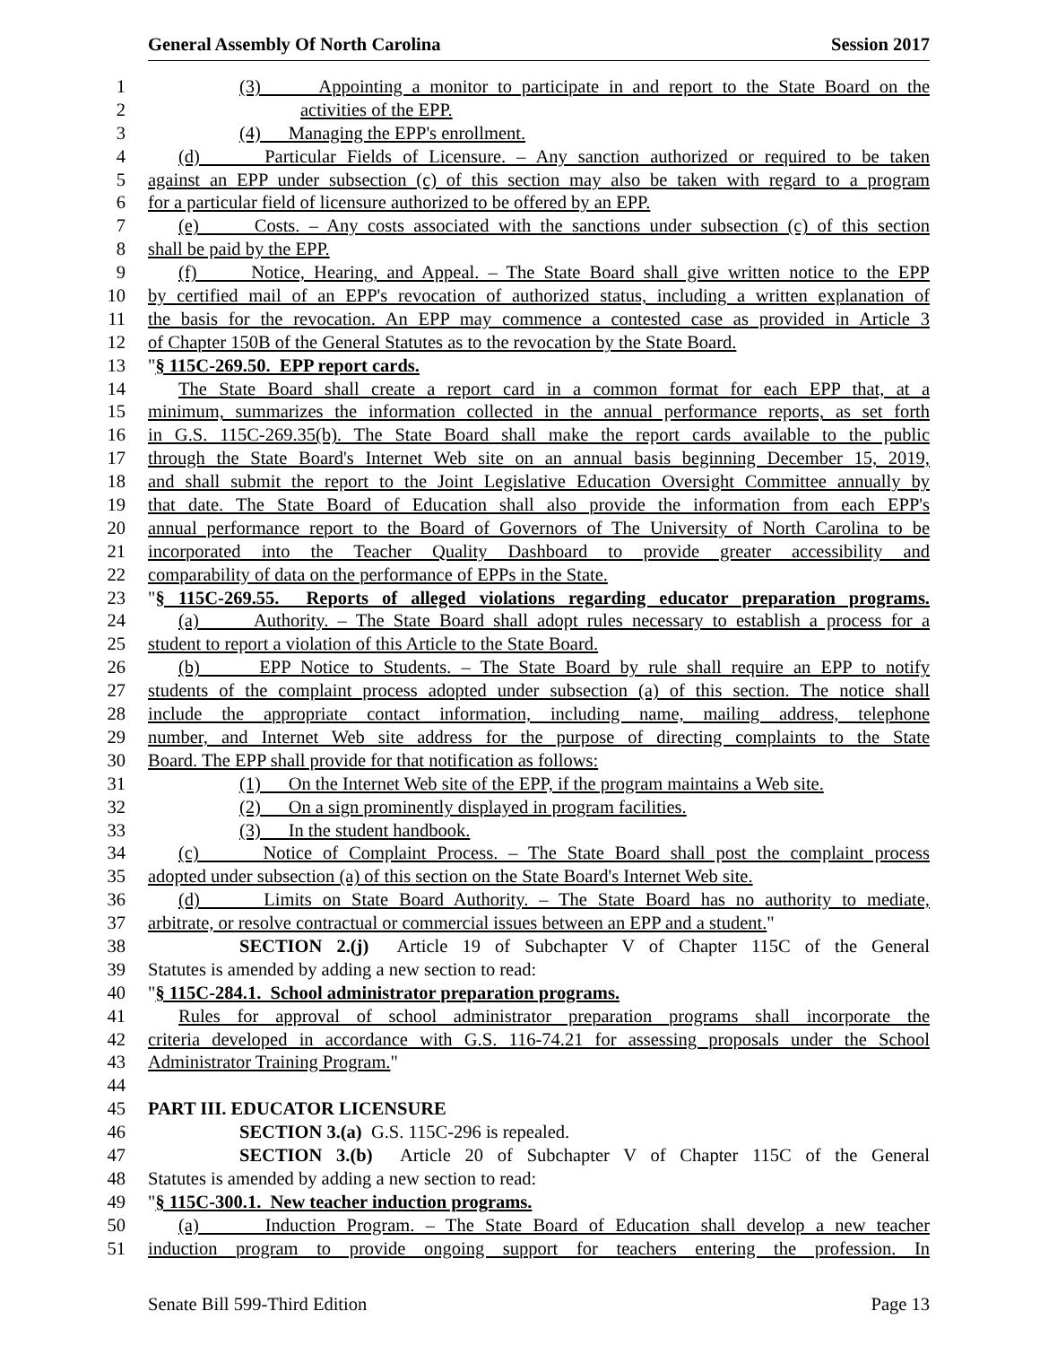General Assembly Of North Carolina Session 2017
1 (3) Appointing a monitor to participate in and report to the State Board on the
2 activities of the EPP.
3 (4) Managing the EPP's enrollment.
4 (d) Particular Fields of Licensure. – Any sanction authorized or required to be taken
5 against an EPP under subsection (c) of this section may also be taken with regard to a program
6 for a particular field of licensure authorized to be offered by an EPP.
7 (e) Costs. – Any costs associated with the sanctions under subsection (c) of this section
8 shall be paid by the EPP.
9 (f) Notice, Hearing, and Appeal. – The State Board shall give written notice to the EPP
10 by certified mail of an EPP's revocation of authorized status, including a written explanation of
11 the basis for the revocation. An EPP may commence a contested case as provided in Article 3
12 of Chapter 150B of the General Statutes as to the revocation by the State Board.
13 "§ 115C-269.50. EPP report cards.
14 The State Board shall create a report card in a common format for each EPP that, at a
15 minimum, summarizes the information collected in the annual performance reports, as set forth
16 in G.S. 115C-269.35(b). The State Board shall make the report cards available to the public
17 through the State Board's Internet Web site on an annual basis beginning December 15, 2019,
18 and shall submit the report to the Joint Legislative Education Oversight Committee annually by
19 that date. The State Board of Education shall also provide the information from each EPP's
20 annual performance report to the Board of Governors of The University of North Carolina to be
21 incorporated into the Teacher Quality Dashboard to provide greater accessibility and
22 comparability of data on the performance of EPPs in the State.
23 "§ 115C-269.55. Reports of alleged violations regarding educator preparation programs.
24 (a) Authority. – The State Board shall adopt rules necessary to establish a process for a
25 student to report a violation of this Article to the State Board.
26 (b) EPP Notice to Students. – The State Board by rule shall require an EPP to notify
27 students of the complaint process adopted under subsection (a) of this section. The notice shall
28 include the appropriate contact information, including name, mailing address, telephone
29 number, and Internet Web site address for the purpose of directing complaints to the State
30 Board. The EPP shall provide for that notification as follows:
31 (1) On the Internet Web site of the EPP, if the program maintains a Web site.
32 (2) On a sign prominently displayed in program facilities.
33 (3) In the student handbook.
34 (c) Notice of Complaint Process. – The State Board shall post the complaint process
35 adopted under subsection (a) of this section on the State Board's Internet Web site.
36 (d) Limits on State Board Authority. – The State Board has no authority to mediate,
37 arbitrate, or resolve contractual or commercial issues between an EPP and a student."
38 SECTION 2.(j) Article 19 of Subchapter V of Chapter 115C of the General
39 Statutes is amended by adding a new section to read:
40 "§ 115C-284.1. School administrator preparation programs.
41 Rules for approval of school administrator preparation programs shall incorporate the
42 criteria developed in accordance with G.S. 116-74.21 for assessing proposals under the School
43 Administrator Training Program."
44
45 PART III. EDUCATOR LICENSURE
46 SECTION 3.(a) G.S. 115C-296 is repealed.
47 SECTION 3.(b) Article 20 of Subchapter V of Chapter 115C of the General
48 Statutes is amended by adding a new section to read:
49 "§ 115C-300.1. New teacher induction programs.
50 (a) Induction Program. – The State Board of Education shall develop a new teacher
51 induction program to provide ongoing support for teachers entering the profession. In
Senate Bill 599-Third Edition Page 13